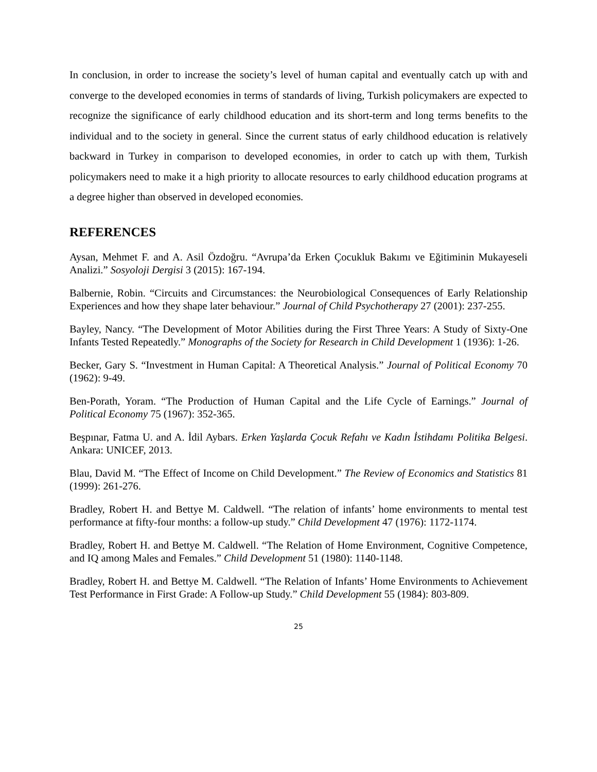In conclusion, in order to increase the society’s level of human capital and eventually catch up with and converge to the developed economies in terms of standards of living, Turkish policymakers are expected to recognize the significance of early childhood education and its short-term and long terms benefits to the individual and to the society in general. Since the current status of early childhood education is relatively backward in Turkey in comparison to developed economies, in order to catch up with them, Turkish policymakers need to make it a high priority to allocate resources to early childhood education programs at a degree higher than observed in developed economies.
REFERENCES
Aysan, Mehmet F. and A. Asil Özdoğru. “Avrupa’da Erken Çocukluk Bakımı ve Eğitiminin Mukayeseli Analizi.” Sosyoloji Dergisi 3 (2015): 167-194.
Balbernie, Robin. “Circuits and Circumstances: the Neurobiological Consequences of Early Relationship Experiences and how they shape later behaviour.” Journal of Child Psychotherapy 27 (2001): 237-255.
Bayley, Nancy. “The Development of Motor Abilities during the First Three Years: A Study of Sixty-One Infants Tested Repeatedly.” Monographs of the Society for Research in Child Development 1 (1936): 1-26.
Becker, Gary S. “Investment in Human Capital: A Theoretical Analysis.” Journal of Political Economy 70 (1962): 9-49.
Ben-Porath, Yoram. “The Production of Human Capital and the Life Cycle of Earnings.” Journal of Political Economy 75 (1967): 352-365.
Beşpınar, Fatma U. and A. İdil Aybars. Erken Yaşlarda Çocuk Refahı ve Kadın İstihdamı Politika Belgesi. Ankara: UNICEF, 2013.
Blau, David M. “The Effect of Income on Child Development.” The Review of Economics and Statistics 81 (1999): 261-276.
Bradley, Robert H. and Bettye M. Caldwell. “The relation of infants’ home environments to mental test performance at fifty-four months: a follow-up study.” Child Development 47 (1976): 1172-1174.
Bradley, Robert H. and Bettye M. Caldwell. “The Relation of Home Environment, Cognitive Competence, and IQ among Males and Females.” Child Development 51 (1980): 1140-1148.
Bradley, Robert H. and Bettye M. Caldwell. “The Relation of Infants’ Home Environments to Achievement Test Performance in First Grade: A Follow-up Study.” Child Development 55 (1984): 803-809.
25